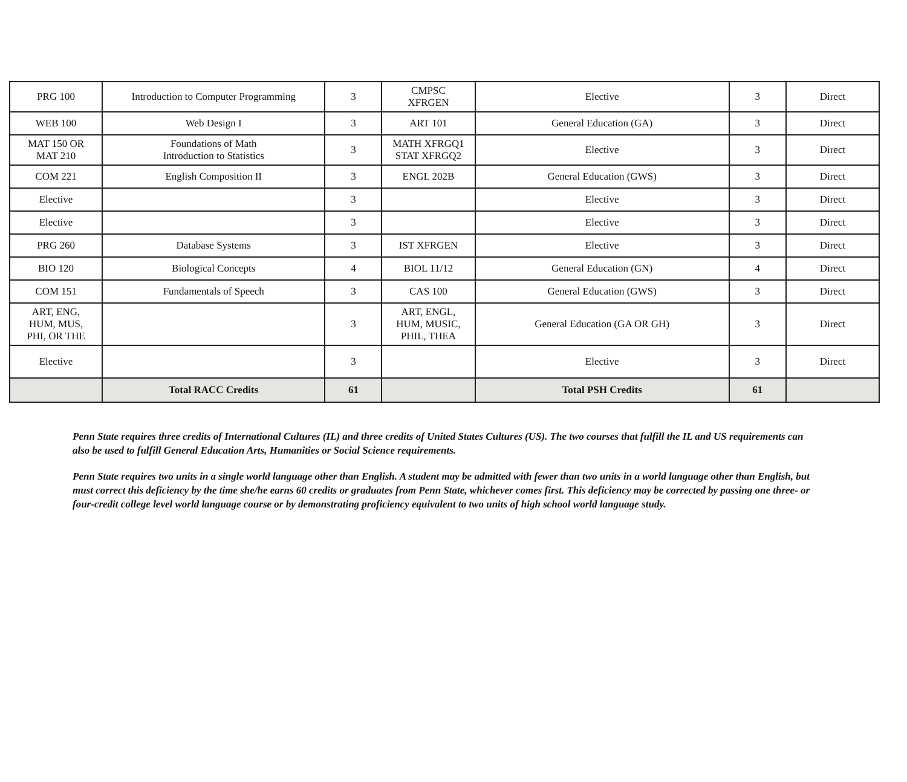| PRG 100 | Introduction to Computer Programming | 3 | CMPSC XFRGEN | Elective | 3 | Direct |
| WEB 100 | Web Design I | 3 | ART 101 | General Education (GA) | 3 | Direct |
| MAT 150 OR MAT 210 | Foundations of Math Introduction to Statistics | 3 | MATH XFRGQ1 STAT XFRGQ2 | Elective | 3 | Direct |
| COM 221 | English Composition II | 3 | ENGL 202B | General Education (GWS) | 3 | Direct |
| Elective | | 3 | | Elective | 3 | Direct |
| Elective | | 3 | | Elective | 3 | Direct |
| PRG 260 | Database Systems | 3 | IST XFRGEN | Elective | 3 | Direct |
| BIO 120 | Biological Concepts | 4 | BIOL 11/12 | General Education (GN) | 4 | Direct |
| COM 151 | Fundamentals of Speech | 3 | CAS 100 | General Education (GWS) | 3 | Direct |
| ART, ENG, HUM, MUS, PHI, OR THE | | 3 | ART, ENGL, HUM, MUSIC, PHIL, THEA | General Education (GA OR GH) | 3 | Direct |
| Elective | | 3 | | Elective | 3 | Direct |
| | Total RACC Credits | 61 | | Total PSH Credits | 61 | |
Penn State requires three credits of International Cultures (IL) and three credits of United States Cultures (US). The two courses that fulfill the IL and US requirements can also be used to fulfill General Education Arts, Humanities or Social Science requirements.
Penn State requires two units in a single world language other than English. A student may be admitted with fewer than two units in a world language other than English, but must correct this deficiency by the time she/he earns 60 credits or graduates from Penn State, whichever comes first. This deficiency may be corrected by passing one three- or four-credit college level world language course or by demonstrating proficiency equivalent to two units of high school world language study.